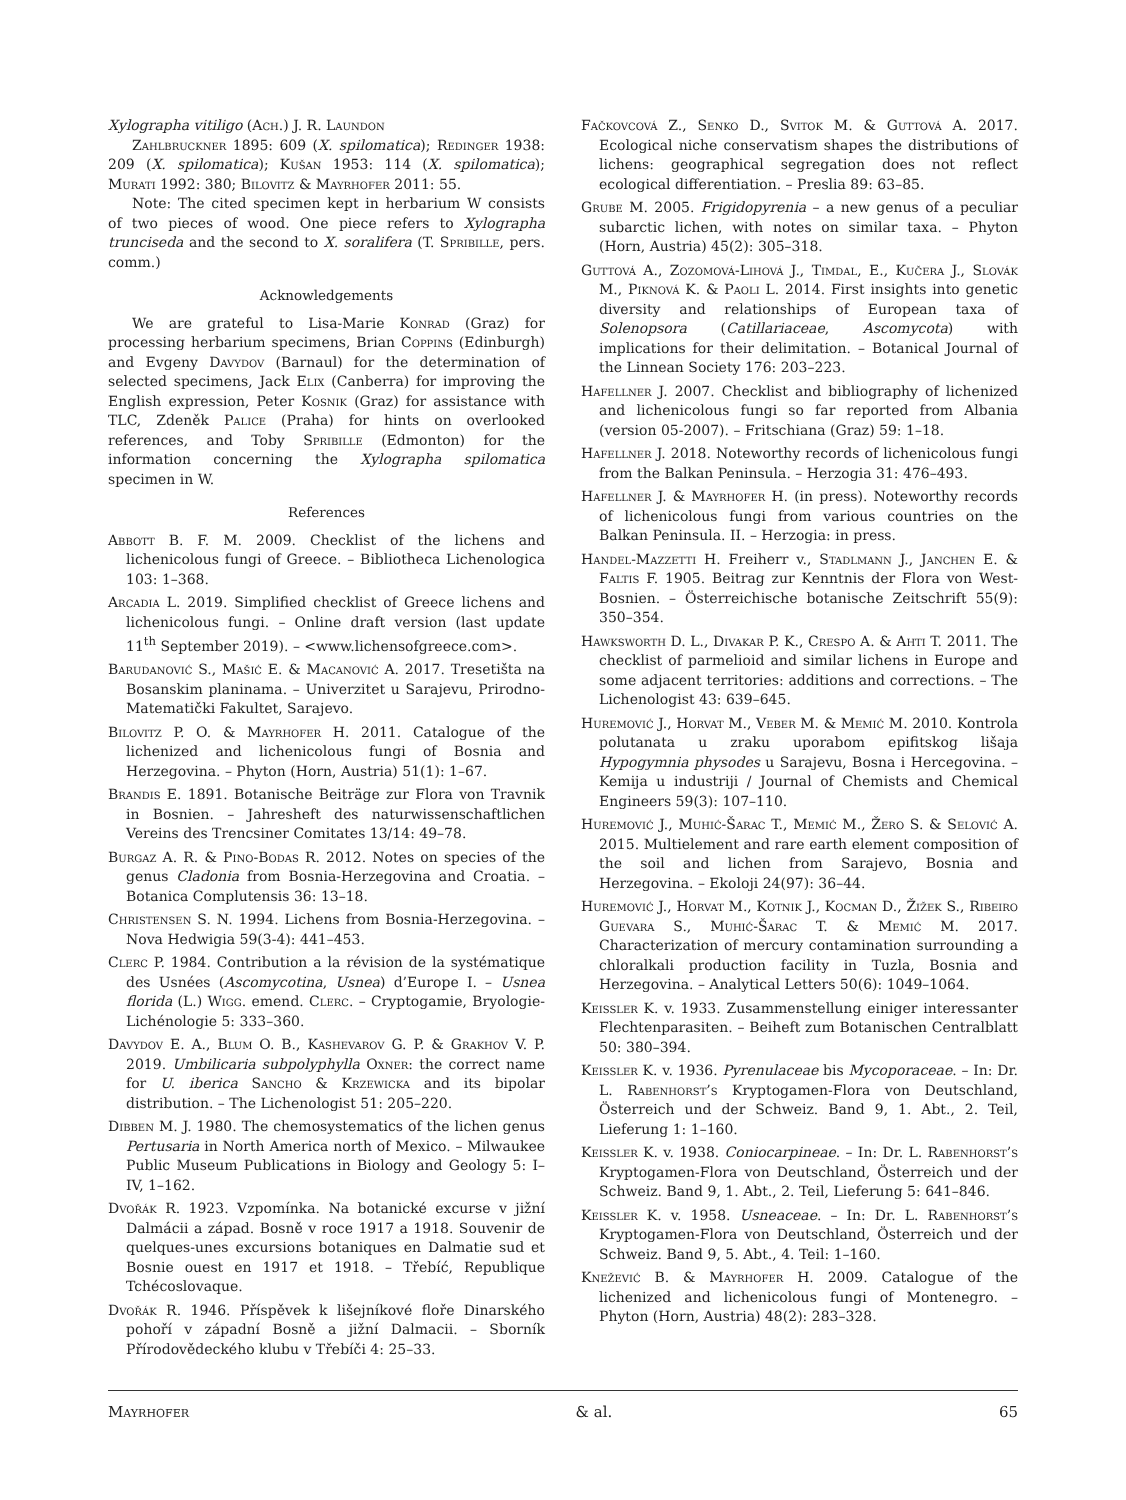Xylographa vitiligo (Ach.) J. R. Laundon
Zahlbruckner 1895: 609 (X. spilomatica); Redinger 1938: 209 (X. spilomatica); Kušan 1953: 114 (X. spilomatica); Murati 1992: 380; Bilovitz & Mayrhofer 2011: 55.
Note: The cited specimen kept in herbarium W consists of two pieces of wood. One piece refers to Xylographa trunciseda and the second to X. soralifera (T. Spribille, pers. comm.)
Acknowledgements
We are grateful to Lisa-Marie Konrad (Graz) for processing herbarium specimens, Brian Coppins (Edinburgh) and Evgeny Davydov (Barnaul) for the determination of selected specimens, Jack Elix (Canberra) for improving the English expression, Peter Kosnik (Graz) for assistance with TLC, Zdeněk Palice (Praha) for hints on overlooked references, and Toby Spribille (Edmonton) for the information concerning the Xylographa spilomatica specimen in W.
References
Abbott B. F. M. 2009. Checklist of the lichens and lichenicolous fungi of Greece. – Bibliotheca Lichenologica 103: 1–368.
Arcadia L. 2019. Simplified checklist of Greece lichens and lichenicolous fungi. – Online draft version (last update 11<sup>th</sup> September 2019). – <www.lichensofgreece.com>.
Barudanović S., Mašić E. & Macanović A. 2017. Tresetišta na Bosanskim planinama. – Univerzitet u Sarajevu, Prirodno-Matematički Fakultet, Sarajevo.
Bilovitz P. O. & Mayrhofer H. 2011. Catalogue of the lichenized and lichenicolous fungi of Bosnia and Herzegovina. – Phyton (Horn, Austria) 51(1): 1–67.
Brandis E. 1891. Botanische Beiträge zur Flora von Travnik in Bosnien. – Jahresheft des naturwissenschaftlichen Vereins des Trencsiner Comitates 13/14: 49–78.
Burgaz A. R. & Pino-Bodas R. 2012. Notes on species of the genus Cladonia from Bosnia-Herzegovina and Croatia. – Botanica Complutensis 36: 13–18.
Christensen S. N. 1994. Lichens from Bosnia-Herzegovina. – Nova Hedwigia 59(3-4): 441–453.
Clerc P. 1984. Contribution a la révision de la systématique des Usnées (Ascomycotina, Usnea) d’Europe I. – Usnea florida (L.) Wigg. emend. Clerc. – Cryptogamie, Bryologie-Lichénologie 5: 333–360.
Davydov E. A., Blum O. B., Kashevarov G. P. & Grakhov V. P. 2019. Umbilicaria subpolyphylla Oxner: the correct name for U. iberica Sancho & Krzewicka and its bipolar distribution. – The Lichenologist 51: 205–220.
Dibben M. J. 1980. The chemosystematics of the lichen genus Pertusaria in North America north of Mexico. – Milwaukee Public Museum Publications in Biology and Geology 5: I–IV, 1–162.
Dvořák R. 1923. Vzpomínka. Na botanické excurse v jižní Dalmácii a západ. Bosně v roce 1917 a 1918. Souvenir de quelques-unes excursions botaniques en Dalmatie sud et Bosnie ouest en 1917 et 1918. – Třebíć, Republique Tchécoslovaque.
Dvořák R. 1946. Příspěvek k lišejníkové floře Dinarského pohoří v západní Bosně a jižní Dalmacii. – Sborník Přírodovědeckého klubu v Třebíči 4: 25–33.
Fačkovcová Z., Senko D., Svitok M. & Guttová A. 2017. Ecological niche conservatism shapes the distributions of lichens: geographical segregation does not reflect ecological differentiation. – Preslia 89: 63–85.
Grube M. 2005. Frigidopyrenia – a new genus of a peculiar subarctic lichen, with notes on similar taxa. – Phyton (Horn, Austria) 45(2): 305–318.
Guttová A., Zozomová-Lihová J., Timdal, E., Kučera J., Slovák M., Piknová K. & Paoli L. 2014. First insights into genetic diversity and relationships of European taxa of Solenopsora (Catillariaceae, Ascomycota) with implications for their delimitation. – Botanical Journal of the Linnean Society 176: 203–223.
Hafellner J. 2007. Checklist and bibliography of lichenized and lichenicolous fungi so far reported from Albania (version 05-2007). – Fritschiana (Graz) 59: 1–18.
Hafellner J. 2018. Noteworthy records of lichenicolous fungi from the Balkan Peninsula. – Herzogia 31: 476–493.
Hafellner J. & Mayrhofer H. (in press). Noteworthy records of lichenicolous fungi from various countries on the Balkan Peninsula. II. – Herzogia: in press.
Handel-Mazzetti H. Freiherr v., Stadlmann J., Janchen E. & Faltis F. 1905. Beitrag zur Kenntnis der Flora von West-Bosnien. – Österreichische botanische Zeitschrift 55(9): 350–354.
Hawksworth D. L., Divakar P. K., Crespo A. & Ahti T. 2011. The checklist of parmelioid and similar lichens in Europe and some adjacent territories: additions and corrections. – The Lichenologist 43: 639–645.
Huremović J., Horvat M., Veber M. & Memić M. 2010. Kontrola polutanata u zraku uporabom epifitskog lišaja Hypogymnia physodes u Sarajevu, Bosna i Hercegovina. – Kemija u industriji / Journal of Chemists and Chemical Engineers 59(3): 107–110.
Huremović J., Muhić-Šarac T., Memić M., Žero S. & Selović A. 2015. Multielement and rare earth element composition of the soil and lichen from Sarajevo, Bosnia and Herzegovina. – Ekoloji 24(97): 36–44.
Huremović J., Horvat M., Kotnik J., Kocman D., Žižek S., Ribeiro Guevara S., Muhić-Šarac T. & Memić M. 2017. Characterization of mercury contamination surrounding a chloralkali production facility in Tuzla, Bosnia and Herzegovina. – Analytical Letters 50(6): 1049–1064.
Keissler K. v. 1933. Zusammenstellung einiger interessanter Flechtenparasiten. – Beiheft zum Botanischen Centralblatt 50: 380–394.
Keissler K. v. 1936. Pyrenulaceae bis Mycoporaceae. – In: Dr. L. Rabenhorst’s Kryptogamen-Flora von Deutschland, Österreich und der Schweiz. Band 9, 1. Abt., 2. Teil, Lieferung 1: 1–160.
Keissler K. v. 1938. Coniocarpineae. – In: Dr. L. Rabenhorst’s Kryptogamen-Flora von Deutschland, Österreich und der Schweiz. Band 9, 1. Abt., 2. Teil, Lieferung 5: 641–846.
Keissler K. v. 1958. Usneaceae. – In: Dr. L. Rabenhorst’s Kryptogamen-Flora von Deutschland, Österreich und der Schweiz. Band 9, 5. Abt., 4. Teil: 1–160.
Knežević B. & Mayrhofer H. 2009. Catalogue of the lichenized and lichenicolous fungi of Montenegro. – Phyton (Horn, Austria) 48(2): 283–328.
Mayrhofer & al. 65